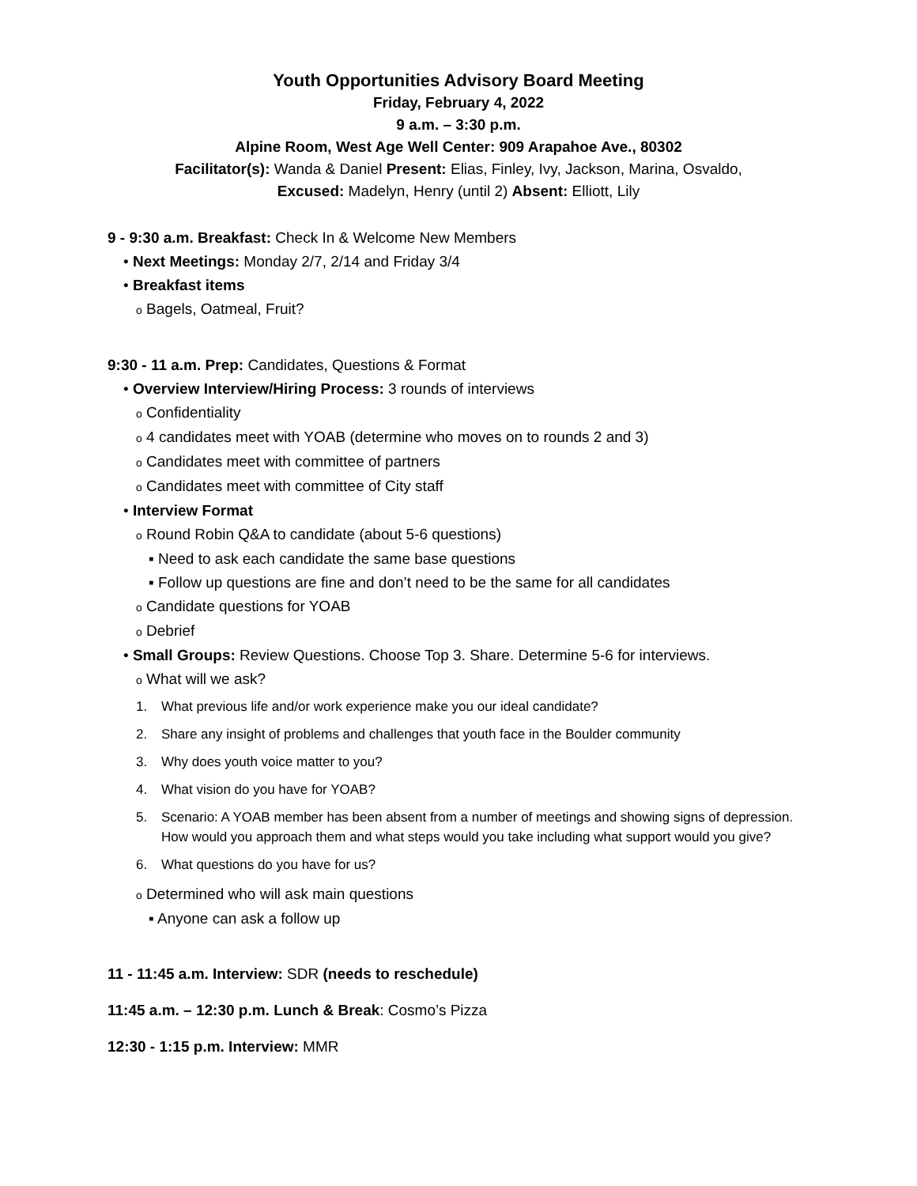Youth Opportunities Advisory Board Meeting
Friday, February 4, 2022
9 a.m. – 3:30 p.m.
Alpine Room, West Age Well Center: 909 Arapahoe Ave., 80302
Facilitator(s): Wanda & Daniel Present: Elias, Finley, Ivy, Jackson, Marina, Osvaldo,
Excused: Madelyn, Henry (until 2) Absent: Elliott, Lily
9 - 9:30 a.m. Breakfast: Check In & Welcome New Members
• Next Meetings: Monday 2/7, 2/14 and Friday 3/4
• Breakfast items
o Bagels, Oatmeal, Fruit?
9:30 - 11 a.m. Prep: Candidates, Questions & Format
• Overview Interview/Hiring Process: 3 rounds of interviews
o Confidentiality
o 4 candidates meet with YOAB (determine who moves on to rounds 2 and 3)
o Candidates meet with committee of partners
o Candidates meet with committee of City staff
• Interview Format
o Round Robin Q&A to candidate (about 5-6 questions)
▪ Need to ask each candidate the same base questions
▪ Follow up questions are fine and don’t need to be the same for all candidates
o Candidate questions for YOAB
o Debrief
• Small Groups: Review Questions. Choose Top 3. Share. Determine 5-6 for interviews.
o What will we ask?
1. What previous life and/or work experience make you our ideal candidate?
2. Share any insight of problems and challenges that youth face in the Boulder community
3. Why does youth voice matter to you?
4. What vision do you have for YOAB?
5. Scenario: A YOAB member has been absent from a number of meetings and showing signs of depression. How would you approach them and what steps would you take including what support would you give?
6. What questions do you have for us?
o Determined who will ask main questions
▪ Anyone can ask a follow up
11 - 11:45 a.m. Interview: SDR (needs to reschedule)
11:45 a.m. – 12:30 p.m. Lunch & Break: Cosmo’s Pizza
12:30 - 1:15 p.m. Interview: MMR